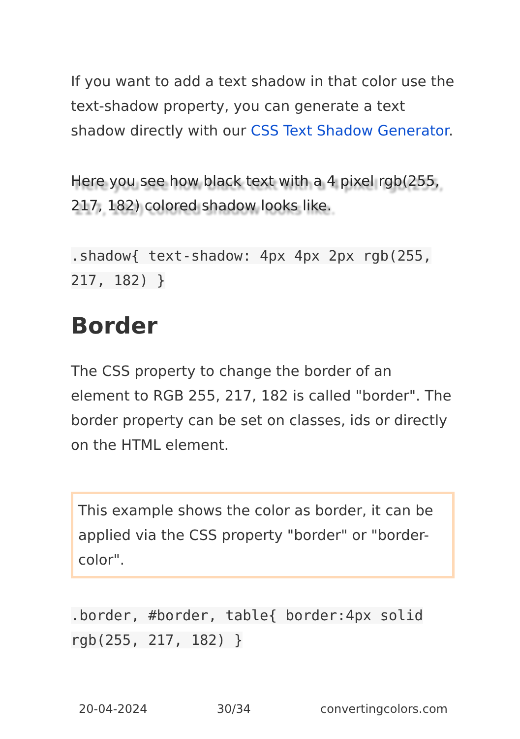If you want to add a text shadow in that color use the text-shadow property, you can generate a text shadow directly with our CSS Text Shadow Generator.
Here you see how black text with a 4 pixel rgb(255, 217, 182) colored shadow looks like.
.shadow{ text-shadow: 4px 4px 2px rgb(255, 217, 182) }
Border
The CSS property to change the border of an element to RGB 255, 217, 182 is called "border". The border property can be set on classes, ids or directly on the HTML element.
This example shows the color as border, it can be applied via the CSS property "border" or "border-color".
.border, #border, table{ border:4px solid rgb(255, 217, 182) }
20-04-2024 30/34 convertingcolors.com